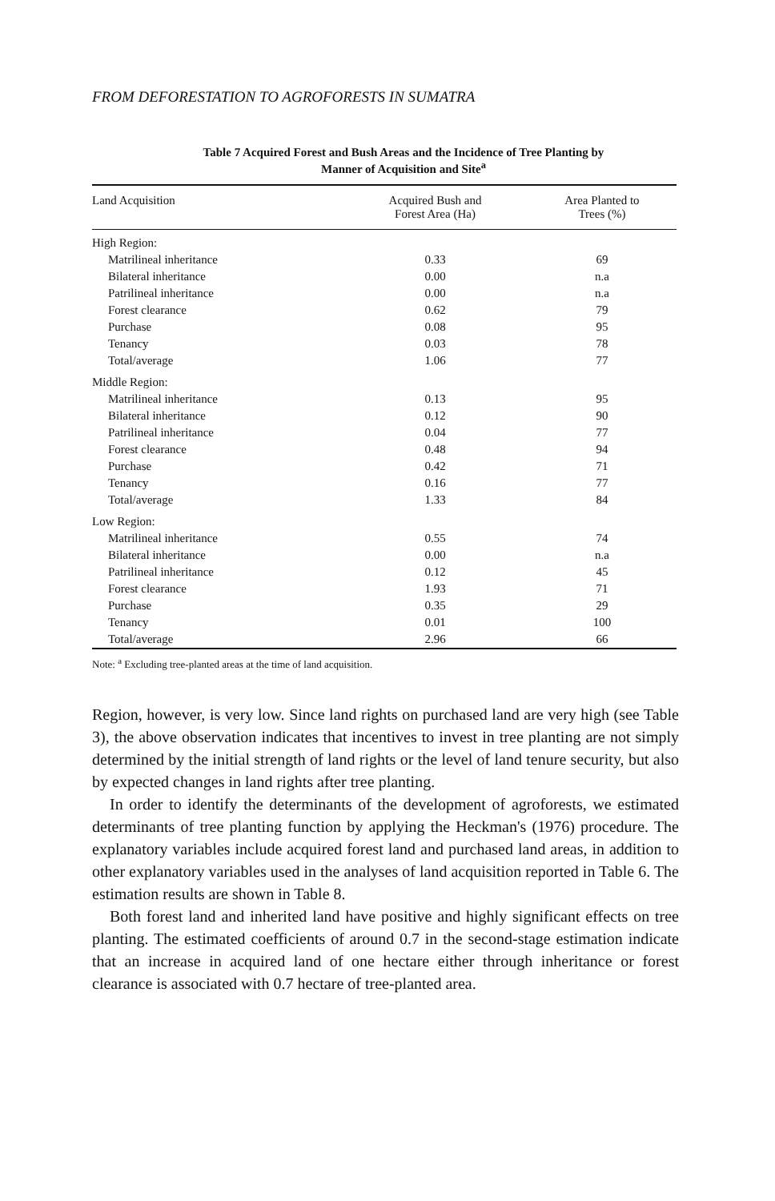FROM DEFORESTATION TO AGROFORESTS IN SUMATRA
Table 7 Acquired Forest and Bush Areas and the Incidence of Tree Planting by
Manner of Acquisition and Site<sup>a</sup>
| Land Acquisition | Acquired Bush and Forest Area (Ha) | Area Planted to Trees (%) |
| --- | --- | --- |
| High Region: | | |
| Matrilineal inheritance | 0.33 | 69 |
| Bilateral inheritance | 0.00 | n.a |
| Patrilineal inheritance | 0.00 | n.a |
| Forest clearance | 0.62 | 79 |
| Purchase | 0.08 | 95 |
| Tenancy | 0.03 | 78 |
| Total/average | 1.06 | 77 |
| Middle Region: | | |
| Matrilineal inheritance | 0.13 | 95 |
| Bilateral inheritance | 0.12 | 90 |
| Patrilineal inheritance | 0.04 | 77 |
| Forest clearance | 0.48 | 94 |
| Purchase | 0.42 | 71 |
| Tenancy | 0.16 | 77 |
| Total/average | 1.33 | 84 |
| Low Region: | | |
| Matrilineal inheritance | 0.55 | 74 |
| Bilateral inheritance | 0.00 | n.a |
| Patrilineal inheritance | 0.12 | 45 |
| Forest clearance | 1.93 | 71 |
| Purchase | 0.35 | 29 |
| Tenancy | 0.01 | 100 |
| Total/average | 2.96 | 66 |
Note: <sup>a</sup> Excluding tree-planted areas at the time of land acquisition.
Region, however, is very low. Since land rights on purchased land are very high (see Table 3), the above observation indicates that incentives to invest in tree planting are not simply determined by the initial strength of land rights or the level of land tenure security, but also by expected changes in land rights after tree planting.
In order to identify the determinants of the development of agroforests, we estimated determinants of tree planting function by applying the Heckman's (1976) procedure. The explanatory variables include acquired forest land and purchased land areas, in addition to other explanatory variables used in the analyses of land acquisition reported in Table 6. The estimation results are shown in Table 8.
Both forest land and inherited land have positive and highly significant effects on tree planting. The estimated coefficients of around 0.7 in the second-stage estimation indicate that an increase in acquired land of one hectare either through inheritance or forest clearance is associated with 0.7 hectare of tree-planted area.